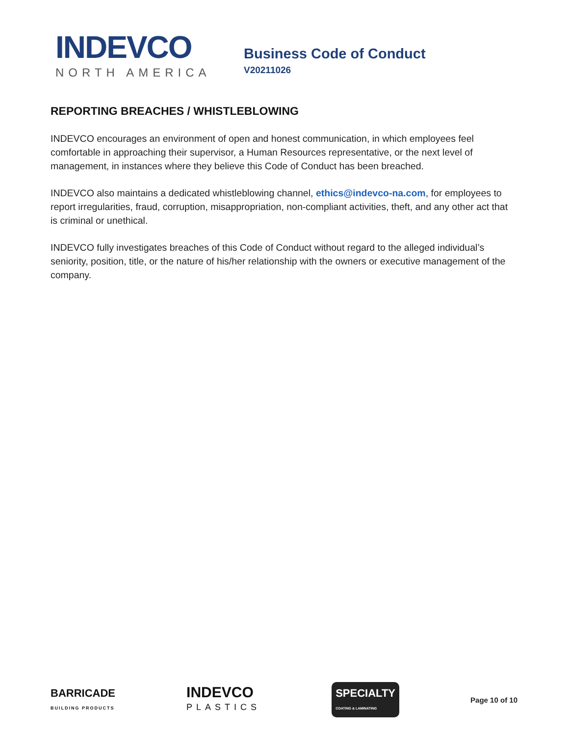INDEVCO
NORTH AMERICA
Business Code of Conduct
V20211026
REPORTING BREACHES / WHISTLEBLOWING
INDEVCO encourages an environment of open and honest communication, in which employees feel comfortable in approaching their supervisor, a Human Resources representative, or the next level of management, in instances where they believe this Code of Conduct has been breached.
INDEVCO also maintains a dedicated whistleblowing channel, ethics@indevco-na.com, for employees to report irregularities, fraud, corruption, misappropriation, non-compliant activities, theft, and any other act that is criminal or unethical.
INDEVCO fully investigates breaches of this Code of Conduct without regard to the alleged individual’s seniority, position, title, or the nature of his/her relationship with the owners or executive management of the company.
BARRICADE
BUILDING PRODUCTS
INDEVCO
PLASTICS
SPECIALTY
COATING & LAMINATING
Page 10 of 10